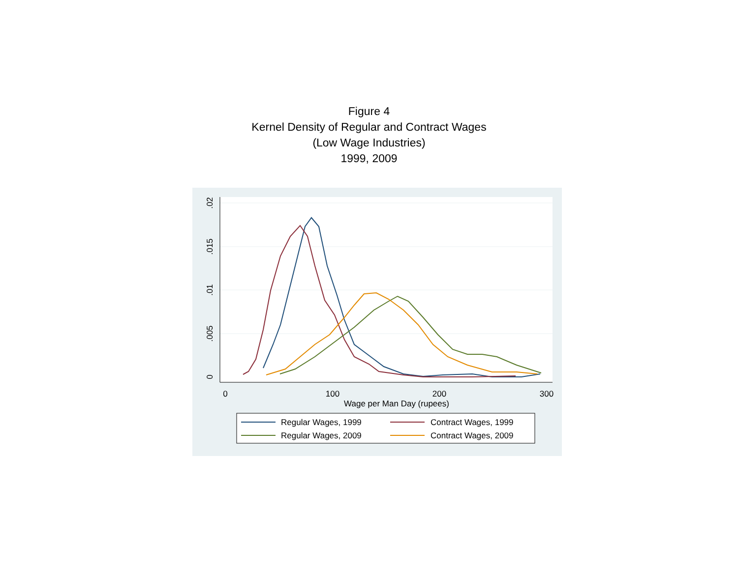Figure 4
Kernel Density of Regular and Contract Wages
(Low Wage Industries)
1999, 2009
.02
.015
.01
.005
0
0
100
200
300
Wage per Man Day (rupees)
Regular Wages, 1999
Contract Wages, 1999
Regular Wages, 2009
Contract Wages, 2009